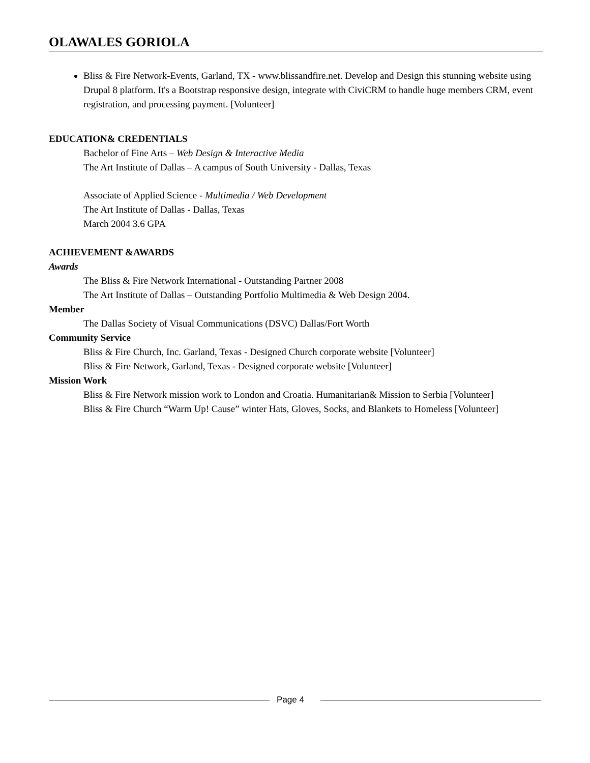OLAWALES GORIOLA
Bliss & Fire Network-Events, Garland, TX - www.blissandfire.net. Develop and Design this stunning website using Drupal 8 platform. It's a Bootstrap responsive design, integrate with CiviCRM to handle huge members CRM, event registration, and processing payment. [Volunteer]
EDUCATION& CREDENTIALS
Bachelor of Fine Arts – Web Design & Interactive Media
The Art Institute of Dallas – A campus of South University - Dallas, Texas
Associate of Applied Science - Multimedia / Web Development
The Art Institute of Dallas - Dallas, Texas
March 2004 3.6 GPA
ACHIEVEMENT &AWARDS
Awards
The Bliss & Fire Network International - Outstanding Partner 2008
The Art Institute of Dallas – Outstanding Portfolio Multimedia & Web Design 2004.
Member
The Dallas Society of Visual Communications (DSVC) Dallas/Fort Worth
Community Service
Bliss & Fire Church, Inc. Garland, Texas - Designed Church corporate website [Volunteer]
Bliss & Fire Network, Garland, Texas - Designed corporate website [Volunteer]
Mission Work
Bliss & Fire Network mission work to London and Croatia. Humanitarian& Mission to Serbia [Volunteer]
Bliss & Fire Church “Warm Up! Cause” winter Hats, Gloves, Socks, and Blankets to Homeless [Volunteer]
Page 4